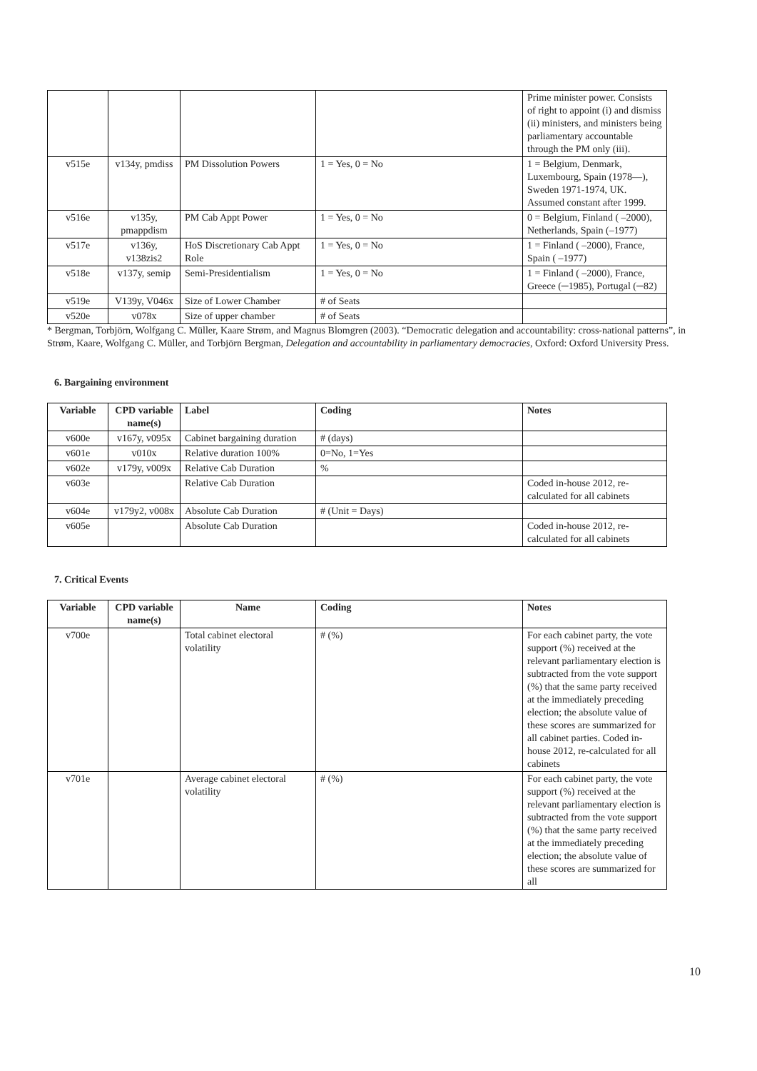| | | | | Prime minister power. Consists of right to appoint (i) and dismiss (ii) ministers, and ministers being parliamentary accountable through the PM only (iii). |
| v515e | v134y, pmdiss | PM Dissolution Powers | 1 = Yes, 0 = No | 1 = Belgium, Denmark, Luxembourg, Spain (1978—), Sweden 1971-1974, UK. Assumed constant after 1999. |
| v516e | v135y, pmappdism | PM Cab Appt Power | 1 = Yes, 0 = No | 0 = Belgium, Finland ( –2000), Netherlands, Spain (–1977) |
| v517e | v136y, v138zis2 | HoS Discretionary Cab Appt Role | 1 = Yes, 0 = No | 1 = Finland ( –2000), France, Spain ( –1977) |
| v518e | v137y, semip | Semi-Presidentialism | 1 = Yes, 0 = No | 1 = Finland ( –2000), France, Greece (─1985), Portugal (─82) |
| v519e | V139y, V046x | Size of Lower Chamber | # of Seats | |
| v520e | v078x | Size of upper chamber | # of Seats | |
* Bergman, Torbjörn, Wolfgang C. Müller, Kaare Strøm, and Magnus Blomgren (2003). “Democratic delegation and accountability: cross-national patterns”, in Strøm, Kaare, Wolfgang C. Müller, and Torbjörn Bergman, Delegation and accountability in parliamentary democracies, Oxford: Oxford University Press.
6. Bargaining environment
| Variable | CPD variable name(s) | Label | Coding | Notes |
| --- | --- | --- | --- | --- |
| v600e | v167y, v095x | Cabinet bargaining duration | # (days) | |
| v601e | v010x | Relative duration 100% | 0=No, 1=Yes | |
| v602e | v179y, v009x | Relative Cab Duration | % | |
| v603e | | Relative Cab Duration | | Coded in-house 2012, re-calculated for all cabinets |
| v604e | v179y2, v008x | Absolute Cab Duration | # (Unit = Days) | |
| v605e | | Absolute Cab Duration | | Coded in-house 2012, re-calculated for all cabinets |
7. Critical Events
| Variable | CPD variable name(s) | Name | Coding | Notes |
| --- | --- | --- | --- | --- |
| v700e | | Total cabinet electoral volatility | # (%) | For each cabinet party, the vote support (%) received at the relevant parliamentary election is subtracted from the vote support (%) that the same party received at the immediately preceding election; the absolute value of these scores are summarized for all cabinet parties. Coded in-house 2012, re-calculated for all cabinets |
| v701e | | Average cabinet electoral volatility | # (%) | For each cabinet party, the vote support (%) received at the relevant parliamentary election is subtracted from the vote support (%) that the same party received at the immediately preceding election; the absolute value of these scores are summarized for all |
10